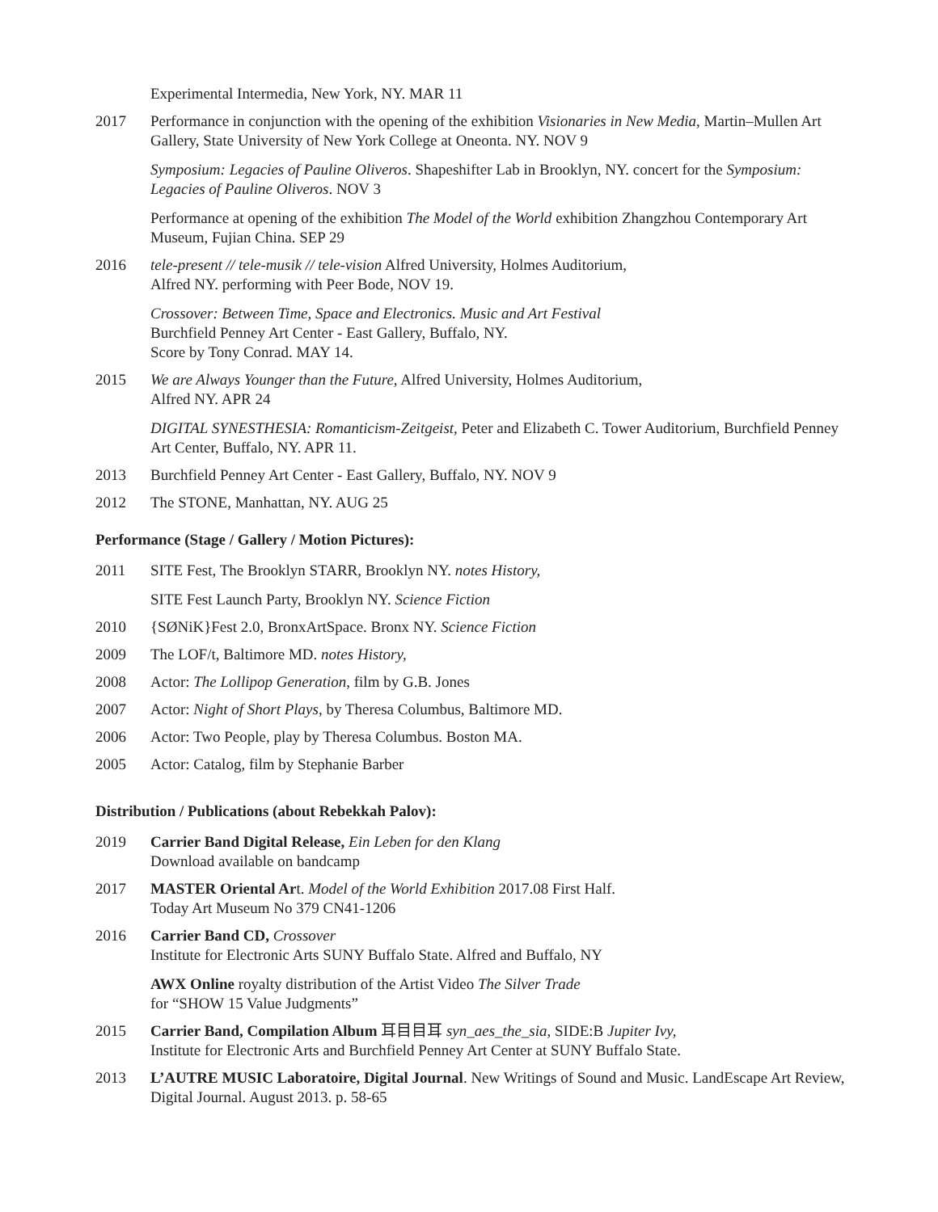Experimental Intermedia, New York, NY. MAR 11
2017 Performance in conjunction with the opening of the exhibition Visionaries in New Media, Martin–Mullen Art Gallery, State University of New York College at Oneonta. NY. NOV 9
Symposium: Legacies of Pauline Oliveros. Shapeshifter Lab in Brooklyn, NY. concert for the Symposium: Legacies of Pauline Oliveros. NOV 3
Performance at opening of the exhibition The Model of the World exhibition Zhangzhou Contemporary Art Museum, Fujian China. SEP 29
2016 tele-present // tele-musik // tele-vision Alfred University, Holmes Auditorium,
Alfred NY. performing with Peer Bode, NOV 19.
Crossover: Between Time, Space and Electronics. Music and Art Festival
Burchfield Penney Art Center - East Gallery, Buffalo, NY.
Score by Tony Conrad. MAY 14.
2015 We are Always Younger than the Future, Alfred University, Holmes Auditorium,
Alfred NY. APR 24
DIGITAL SYNESTHESIA: Romanticism-Zeitgeist, Peter and Elizabeth C. Tower Auditorium, Burchfield Penney Art Center, Buffalo, NY. APR 11.
2013 Burchfield Penney Art Center - East Gallery, Buffalo, NY. NOV 9
2012 The STONE, Manhattan, NY. AUG 25
Performance (Stage / Gallery / Motion Pictures):
2011 SITE Fest, The Brooklyn STARR, Brooklyn NY. notes History,
SITE Fest Launch Party, Brooklyn NY. Science Fiction
2010 {SØNiK}Fest 2.0, BronxArtSpace. Bronx NY. Science Fiction
2009 The LOF/t, Baltimore MD. notes History,
2008 Actor: The Lollipop Generation, film by G.B. Jones
2007 Actor: Night of Short Plays, by Theresa Columbus, Baltimore MD.
2006 Actor: Two People, play by Theresa Columbus. Boston MA.
2005 Actor: Catalog, film by Stephanie Barber
Distribution / Publications (about Rebekkah Palov):
2019 Carrier Band Digital Release, Ein Leben for den Klang
Download available on bandcamp
2017 MASTER Oriental Art. Model of the World Exhibition 2017.08 First Half.
Today Art Museum No 379 CN41-1206
2016 Carrier Band CD, Crossover
Institute for Electronic Arts SUNY Buffalo State. Alfred and Buffalo, NY
AWX Online royalty distribution of the Artist Video The Silver Trade
for “SHOW 15 Value Judgments”
2015 Carrier Band, Compilation Album 耳目目耳 syn_aes_the_sia, SIDE:B Jupiter Ivy,
Institute for Electronic Arts and Burchfield Penney Art Center at SUNY Buffalo State.
2013 L’AUTRE MUSIC Laboratoire, Digital Journal. New Writings of Sound and Music. LandEscape Art Review, Digital Journal. August 2013. p. 58-65